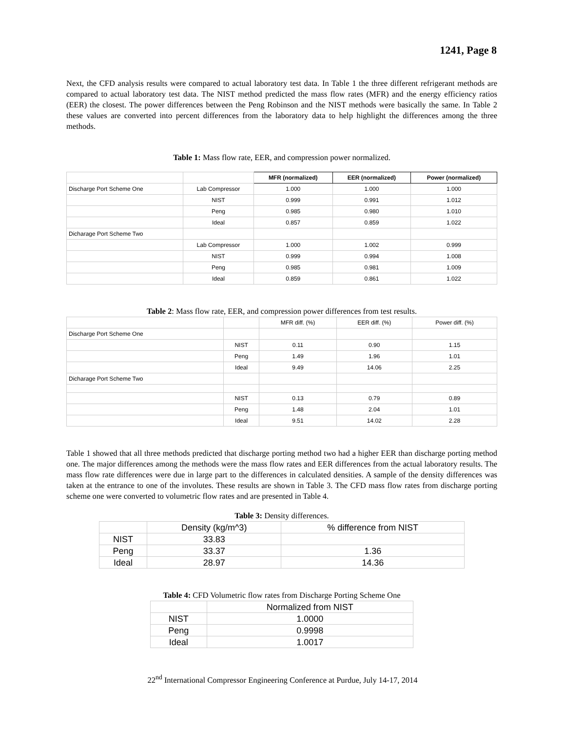1241, Page 8
Next, the CFD analysis results were compared to actual laboratory test data. In Table 1 the three different refrigerant methods are compared to actual laboratory test data. The NIST method predicted the mass flow rates (MFR) and the energy efficiency ratios (EER) the closest. The power differences between the Peng Robinson and the NIST methods were basically the same. In Table 2 these values are converted into percent differences from the laboratory data to help highlight the differences among the three methods.
Table 1: Mass flow rate, EER, and compression power normalized.
| | | MFR (normalized) | EER (normalized) | Power (normalized) |
| Discharge Port Scheme One | Lab Compressor | 1.000 | 1.000 | 1.000 |
| | NIST | 0.999 | 0.991 | 1.012 |
| | Peng | 0.985 | 0.980 | 1.010 |
| | Ideal | 0.857 | 0.859 | 1.022 |
| Dicharage Port Scheme Two | | | | |
| | Lab Compressor | 1.000 | 1.002 | 0.999 |
| | NIST | 0.999 | 0.994 | 1.008 |
| | Peng | 0.985 | 0.981 | 1.009 |
| | Ideal | 0.859 | 0.861 | 1.022 |
Table 2: Mass flow rate, EER, and compression power differences from test results.
| | | MFR diff. (%) | EER diff. (%) | Power diff. (%) |
| Discharge Port Scheme One | | | | |
| | NIST | 0.11 | 0.90 | 1.15 |
| | Peng | 1.49 | 1.96 | 1.01 |
| | Ideal | 9.49 | 14.06 | 2.25 |
| Dicharage Port Scheme Two | | | | |
| | NIST | 0.13 | 0.79 | 0.89 |
| | Peng | 1.48 | 2.04 | 1.01 |
| | Ideal | 9.51 | 14.02 | 2.28 |
Table 1 showed that all three methods predicted that discharge porting method two had a higher EER than discharge porting method one. The major differences among the methods were the mass flow rates and EER differences from the actual laboratory results. The mass flow rate differences were due in large part to the differences in calculated densities. A sample of the density differences was taken at the entrance to one of the involutes. These results are shown in Table 3. The CFD mass flow rates from discharge porting scheme one were converted to volumetric flow rates and are presented in Table 4.
Table 3: Density differences.
| | Density (kg/m^3) | % difference from NIST |
| NIST | 33.83 | |
| Peng | 33.37 | 1.36 |
| Ideal | 28.97 | 14.36 |
Table 4: CFD Volumetric flow rates from Discharge Porting Scheme One
| | Normalized from NIST |
| NIST | 1.0000 |
| Peng | 0.9998 |
| Ideal | 1.0017 |
22<sup>nd</sup> International Compressor Engineering Conference at Purdue, July 14-17, 2014